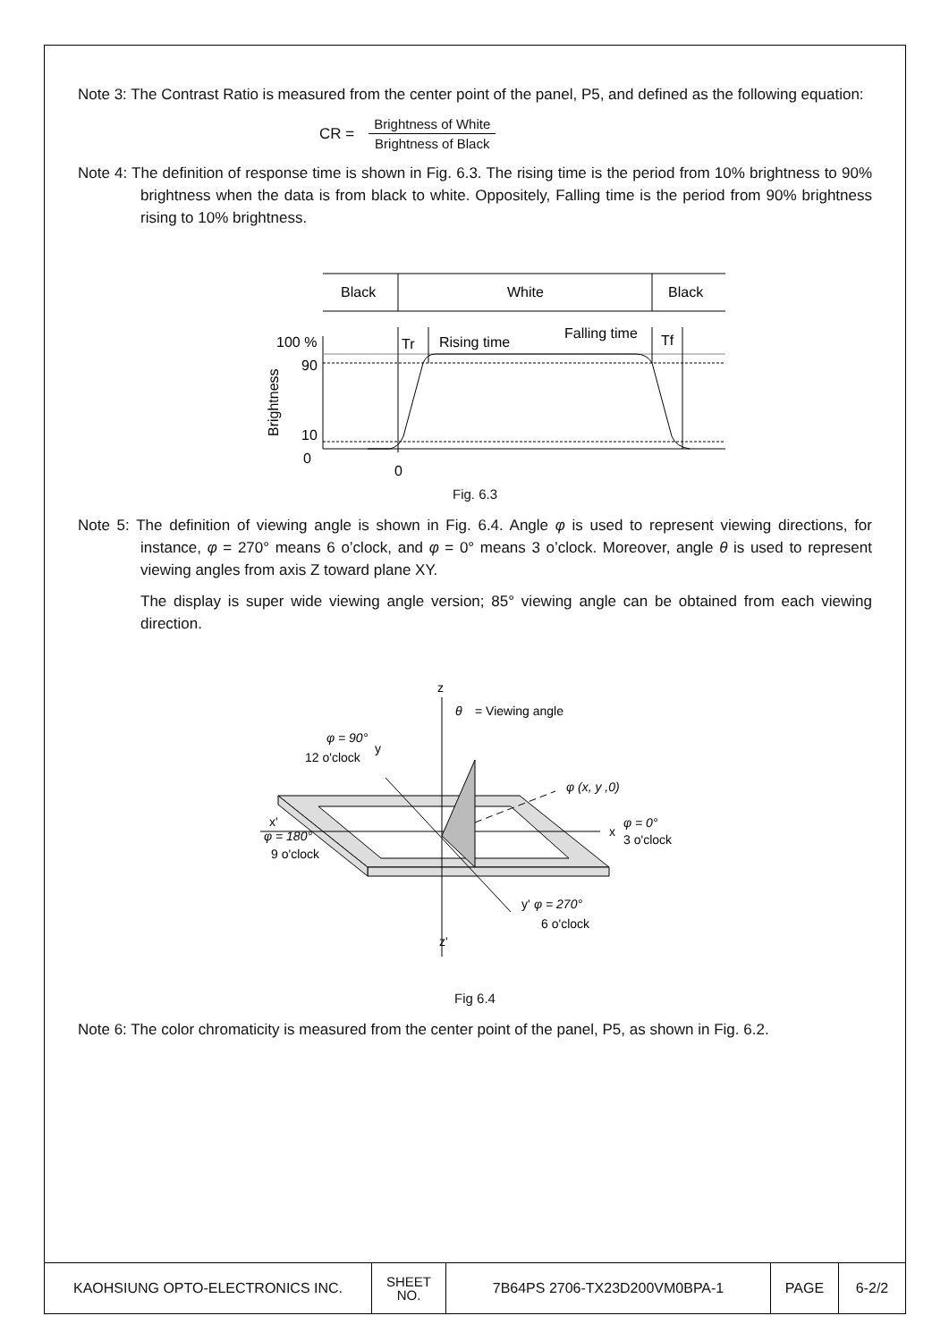Note 3: The Contrast Ratio is measured from the center point of the panel, P5, and defined as the following equation:
CR =
Brightness of White
Brightness of Black
Note 4: The definition of response time is shown in Fig. 6.3. The rising time is the period from 10% brightness to 90% brightness when the data is from black to white. Oppositely, Falling time is the period from 90% brightness rising to 10% brightness.
Black
White
Black
100 %
90
10
0
0
Tr
Rising time
Falling time
Tf
Brightness
Fig. 6.3
Note 5: The definition of viewing angle is shown in Fig. 6.4. Angle φ is used to represent viewing directions, for instance, φ = 270° means 6 o’clock, and φ = 0° means 3 o’clock. Moreover, angle θ is used to represent viewing angles from axis Z toward plane XY.
The display is super wide viewing angle version; 85° viewing angle can be obtained from each viewing direction.
z
θ
= Viewing angle
φ = 90°
12 o'clock
y
φ (x, y ,0)
x'
φ = 180°
9 o'clock
x
φ = 0°
3 o'clock
y'
φ = 270°
6 o'clock
z'
Fig 6.4
Note 6: The color chromaticity is measured from the center point of the panel, P5, as shown in Fig. 6.2.
| KAOHSIUNG OPTO-ELECTRONICS INC. | SHEET NO. | 7B64PS 2706-TX23D200VM0BPA-1 | PAGE | 6-2/2 |